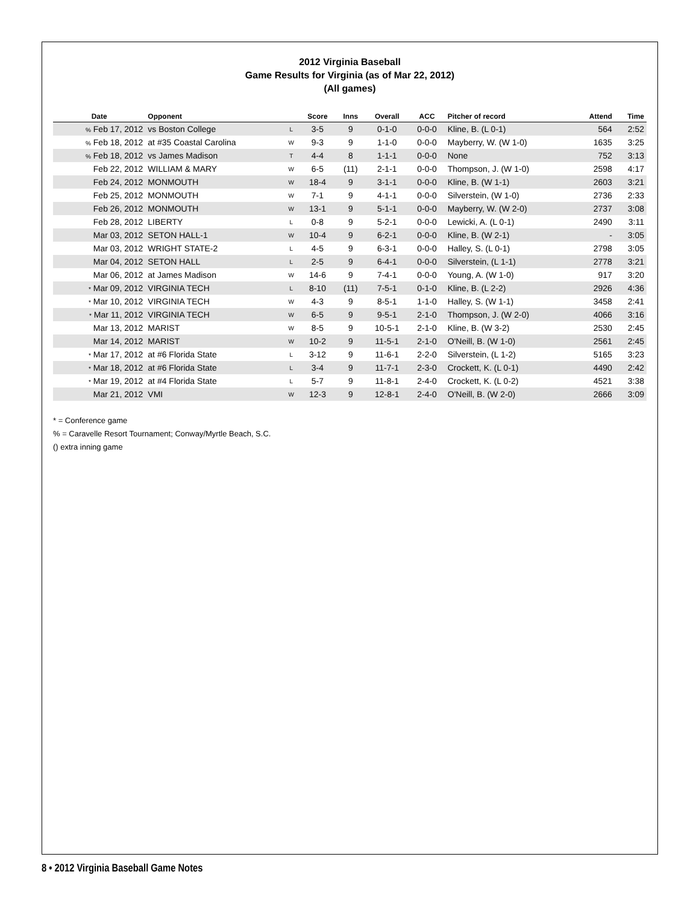2012 Virginia Baseball
Game Results for Virginia (as of Mar 22, 2012)
(All games)
| Date | Opponent | | Score | Inns | Overall | ACC | Pitcher of record | Attend | Time |
| --- | --- | --- | --- | --- | --- | --- | --- | --- | --- |
| % Feb 17, 2012 | vs Boston College | L | 3-5 | 9 | 0-1-0 | 0-0-0 | Kline, B. (L 0-1) | 564 | 2:52 |
| % Feb 18, 2012 | at #35 Coastal Carolina | W | 9-3 | 9 | 1-1-0 | 0-0-0 | Mayberry, W. (W 1-0) | 1635 | 3:25 |
| % Feb 18, 2012 | vs James Madison | T | 4-4 | 8 | 1-1-1 | 0-0-0 | None | 752 | 3:13 |
| Feb 22, 2012 | WILLIAM & MARY | W | 6-5 | (11) | 2-1-1 | 0-0-0 | Thompson, J. (W 1-0) | 2598 | 4:17 |
| Feb 24, 2012 | MONMOUTH | W | 18-4 | 9 | 3-1-1 | 0-0-0 | Kline, B. (W 1-1) | 2603 | 3:21 |
| Feb 25, 2012 | MONMOUTH | W | 7-1 | 9 | 4-1-1 | 0-0-0 | Silverstein, (W 1-0) | 2736 | 2:33 |
| Feb 26, 2012 | MONMOUTH | W | 13-1 | 9 | 5-1-1 | 0-0-0 | Mayberry, W. (W 2-0) | 2737 | 3:08 |
| Feb 28, 2012 | LIBERTY | L | 0-8 | 9 | 5-2-1 | 0-0-0 | Lewicki, A. (L 0-1) | 2490 | 3:11 |
| Mar 03, 2012 | SETON HALL-1 | W | 10-4 | 9 | 6-2-1 | 0-0-0 | Kline, B. (W 2-1) | - | 3:05 |
| Mar 03, 2012 | WRIGHT STATE-2 | L | 4-5 | 9 | 6-3-1 | 0-0-0 | Halley, S. (L 0-1) | 2798 | 3:05 |
| Mar 04, 2012 | SETON HALL | L | 2-5 | 9 | 6-4-1 | 0-0-0 | Silverstein, (L 1-1) | 2778 | 3:21 |
| Mar 06, 2012 | at James Madison | W | 14-6 | 9 | 7-4-1 | 0-0-0 | Young, A. (W 1-0) | 917 | 3:20 |
| * Mar 09, 2012 | VIRGINIA TECH | L | 8-10 | (11) | 7-5-1 | 0-1-0 | Kline, B. (L 2-2) | 2926 | 4:36 |
| * Mar 10, 2012 | VIRGINIA TECH | W | 4-3 | 9 | 8-5-1 | 1-1-0 | Halley, S. (W 1-1) | 3458 | 2:41 |
| * Mar 11, 2012 | VIRGINIA TECH | W | 6-5 | 9 | 9-5-1 | 2-1-0 | Thompson, J. (W 2-0) | 4066 | 3:16 |
| Mar 13, 2012 | MARIST | W | 8-5 | 9 | 10-5-1 | 2-1-0 | Kline, B. (W 3-2) | 2530 | 2:45 |
| Mar 14, 2012 | MARIST | W | 10-2 | 9 | 11-5-1 | 2-1-0 | O'Neill, B. (W 1-0) | 2561 | 2:45 |
| * Mar 17, 2012 | at #6 Florida State | L | 3-12 | 9 | 11-6-1 | 2-2-0 | Silverstein, (L 1-2) | 5165 | 3:23 |
| * Mar 18, 2012 | at #6 Florida State | L | 3-4 | 9 | 11-7-1 | 2-3-0 | Crockett, K. (L 0-1) | 4490 | 2:42 |
| * Mar 19, 2012 | at #4 Florida State | L | 5-7 | 9 | 11-8-1 | 2-4-0 | Crockett, K. (L 0-2) | 4521 | 3:38 |
| Mar 21, 2012 | VMI | W | 12-3 | 9 | 12-8-1 | 2-4-0 | O'Neill, B. (W 2-0) | 2666 | 3:09 |
* = Conference game
% = Caravelle Resort Tournament; Conway/Myrtle Beach, S.C.
() extra inning game
8 • 2012 Virginia Baseball Game Notes